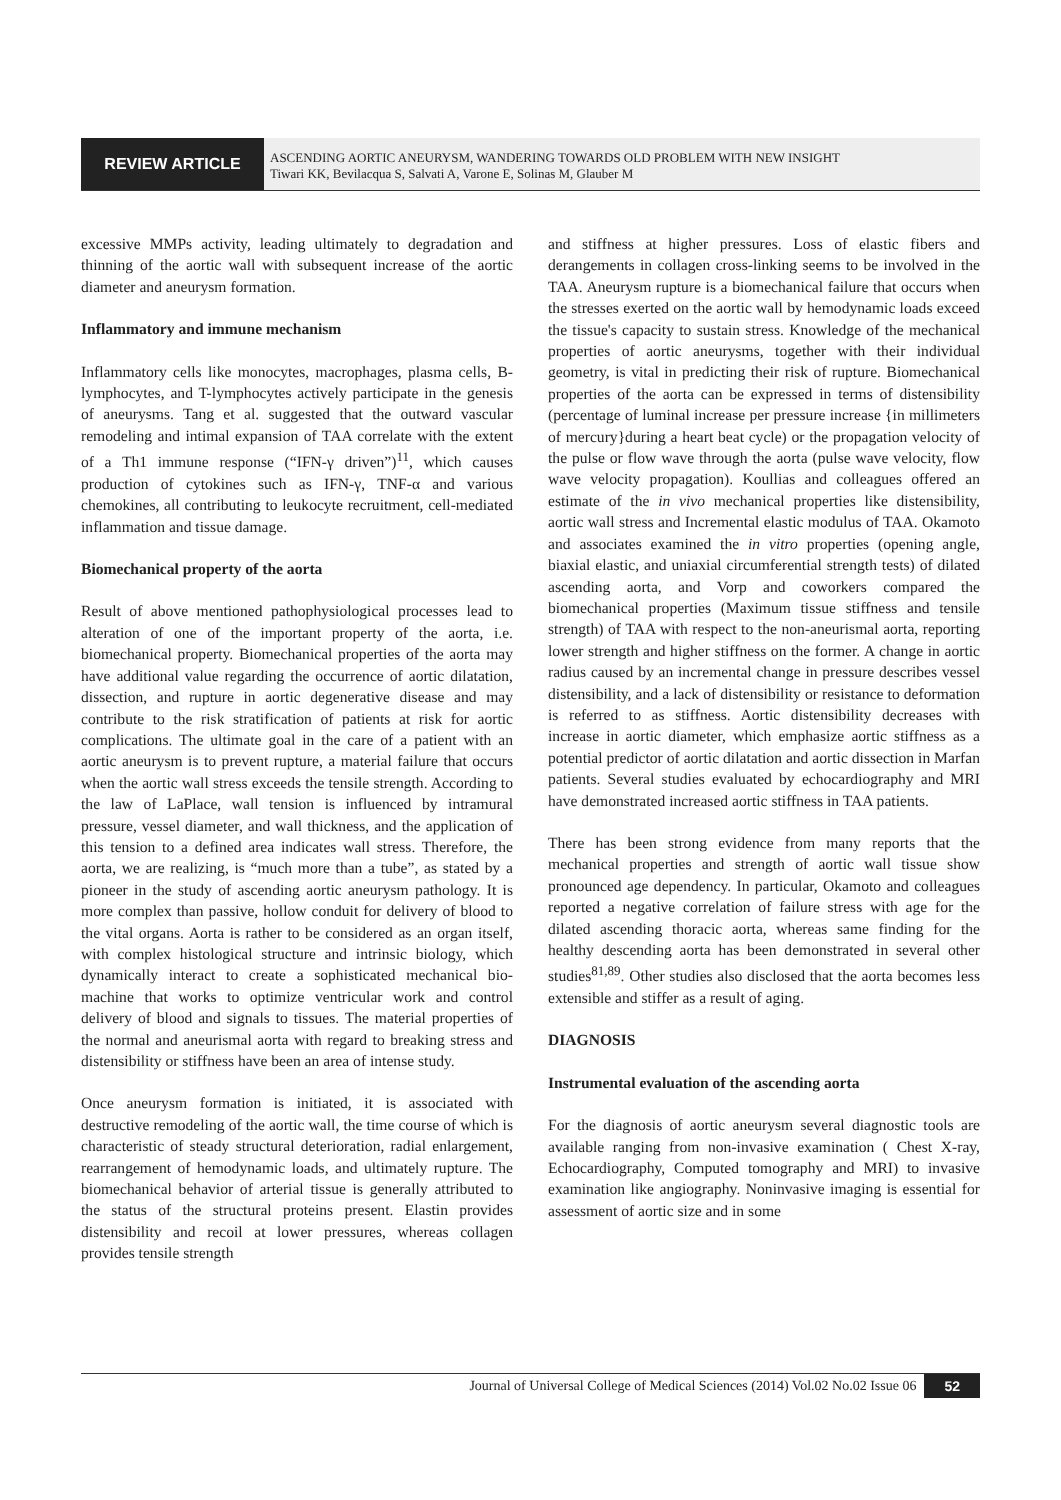REVIEW ARTICLE
ASCENDING AORTIC ANEURYSM, WANDERING TOWARDS OLD PROBLEM WITH NEW INSIGHT
Tiwari KK, Bevilacqua S, Salvati A, Varone E, Solinas M, Glauber M
excessive MMPs activity, leading ultimately to degradation and thinning of the aortic wall with subsequent increase of the aortic diameter and aneurysm formation.
Inflammatory and immune mechanism
Inflammatory cells like monocytes, macrophages, plasma cells, B-lymphocytes, and T-lymphocytes actively participate in the genesis of aneurysms. Tang et al. suggested that the outward vascular remodeling and intimal expansion of TAA correlate with the extent of a Th1 immune response (“IFN-γ driven”)<sup>11</sup>, which causes production of cytokines such as IFN-γ, TNF-α and various chemokines, all contributing to leukocyte recruitment, cell-mediated inflammation and tissue damage.
Biomechanical property of the aorta
Result of above mentioned pathophysiological processes lead to alteration of one of the important property of the aorta, i.e. biomechanical property. Biomechanical properties of the aorta may have additional value regarding the occurrence of aortic dilatation, dissection, and rupture in aortic degenerative disease and may contribute to the risk stratification of patients at risk for aortic complications. The ultimate goal in the care of a patient with an aortic aneurysm is to prevent rupture, a material failure that occurs when the aortic wall stress exceeds the tensile strength. According to the law of LaPlace, wall tension is influenced by intramural pressure, vessel diameter, and wall thickness, and the application of this tension to a defined area indicates wall stress. Therefore, the aorta, we are realizing, is “much more than a tube”, as stated by a pioneer in the study of ascending aortic aneurysm pathology. It is more complex than passive, hollow conduit for delivery of blood to the vital organs. Aorta is rather to be considered as an organ itself, with complex histological structure and intrinsic biology, which dynamically interact to create a sophisticated mechanical bio-machine that works to optimize ventricular work and control delivery of blood and signals to tissues. The material properties of the normal and aneurismal aorta with regard to breaking stress and distensibility or stiffness have been an area of intense study.
Once aneurysm formation is initiated, it is associated with destructive remodeling of the aortic wall, the time course of which is characteristic of steady structural deterioration, radial enlargement, rearrangement of hemodynamic loads, and ultimately rupture. The biomechanical behavior of arterial tissue is generally attributed to the status of the structural proteins present. Elastin provides distensibility and recoil at lower pressures, whereas collagen provides tensile strength
and stiffness at higher pressures. Loss of elastic fibers and derangements in collagen cross-linking seems to be involved in the TAA. Aneurysm rupture is a biomechanical failure that occurs when the stresses exerted on the aortic wall by hemodynamic loads exceed the tissue's capacity to sustain stress. Knowledge of the mechanical properties of aortic aneurysms, together with their individual geometry, is vital in predicting their risk of rupture. Biomechanical properties of the aorta can be expressed in terms of distensibility (percentage of luminal increase per pressure increase {in millimeters of mercury}during a heart beat cycle) or the propagation velocity of the pulse or flow wave through the aorta (pulse wave velocity, flow wave velocity propagation). Koullias and colleagues offered an estimate of the in vivo mechanical properties like distensibility, aortic wall stress and Incremental elastic modulus of TAA. Okamoto and associates examined the in vitro properties (opening angle, biaxial elastic, and uniaxial circumferential strength tests) of dilated ascending aorta, and Vorp and coworkers compared the biomechanical properties (Maximum tissue stiffness and tensile strength) of TAA with respect to the non-aneurismal aorta, reporting lower strength and higher stiffness on the former. A change in aortic radius caused by an incremental change in pressure describes vessel distensibility, and a lack of distensibility or resistance to deformation is referred to as stiffness. Aortic distensibility decreases with increase in aortic diameter, which emphasize aortic stiffness as a potential predictor of aortic dilatation and aortic dissection in Marfan patients. Several studies evaluated by echocardiography and MRI have demonstrated increased aortic stiffness in TAA patients.
There has been strong evidence from many reports that the mechanical properties and strength of aortic wall tissue show pronounced age dependency. In particular, Okamoto and colleagues reported a negative correlation of failure stress with age for the dilated ascending thoracic aorta, whereas same finding for the healthy descending aorta has been demonstrated in several other studies<sup>81,89</sup>. Other studies also disclosed that the aorta becomes less extensible and stiffer as a result of aging.
DIAGNOSIS
Instrumental evaluation of the ascending aorta
For the diagnosis of aortic aneurysm several diagnostic tools are available ranging from non-invasive examination ( Chest X-ray, Echocardiography, Computed tomography and MRI) to invasive examination like angiography. Noninvasive imaging is essential for assessment of aortic size and in some
Journal of Universal College of Medical Sciences (2014) Vol.02 No.02 Issue 06 52